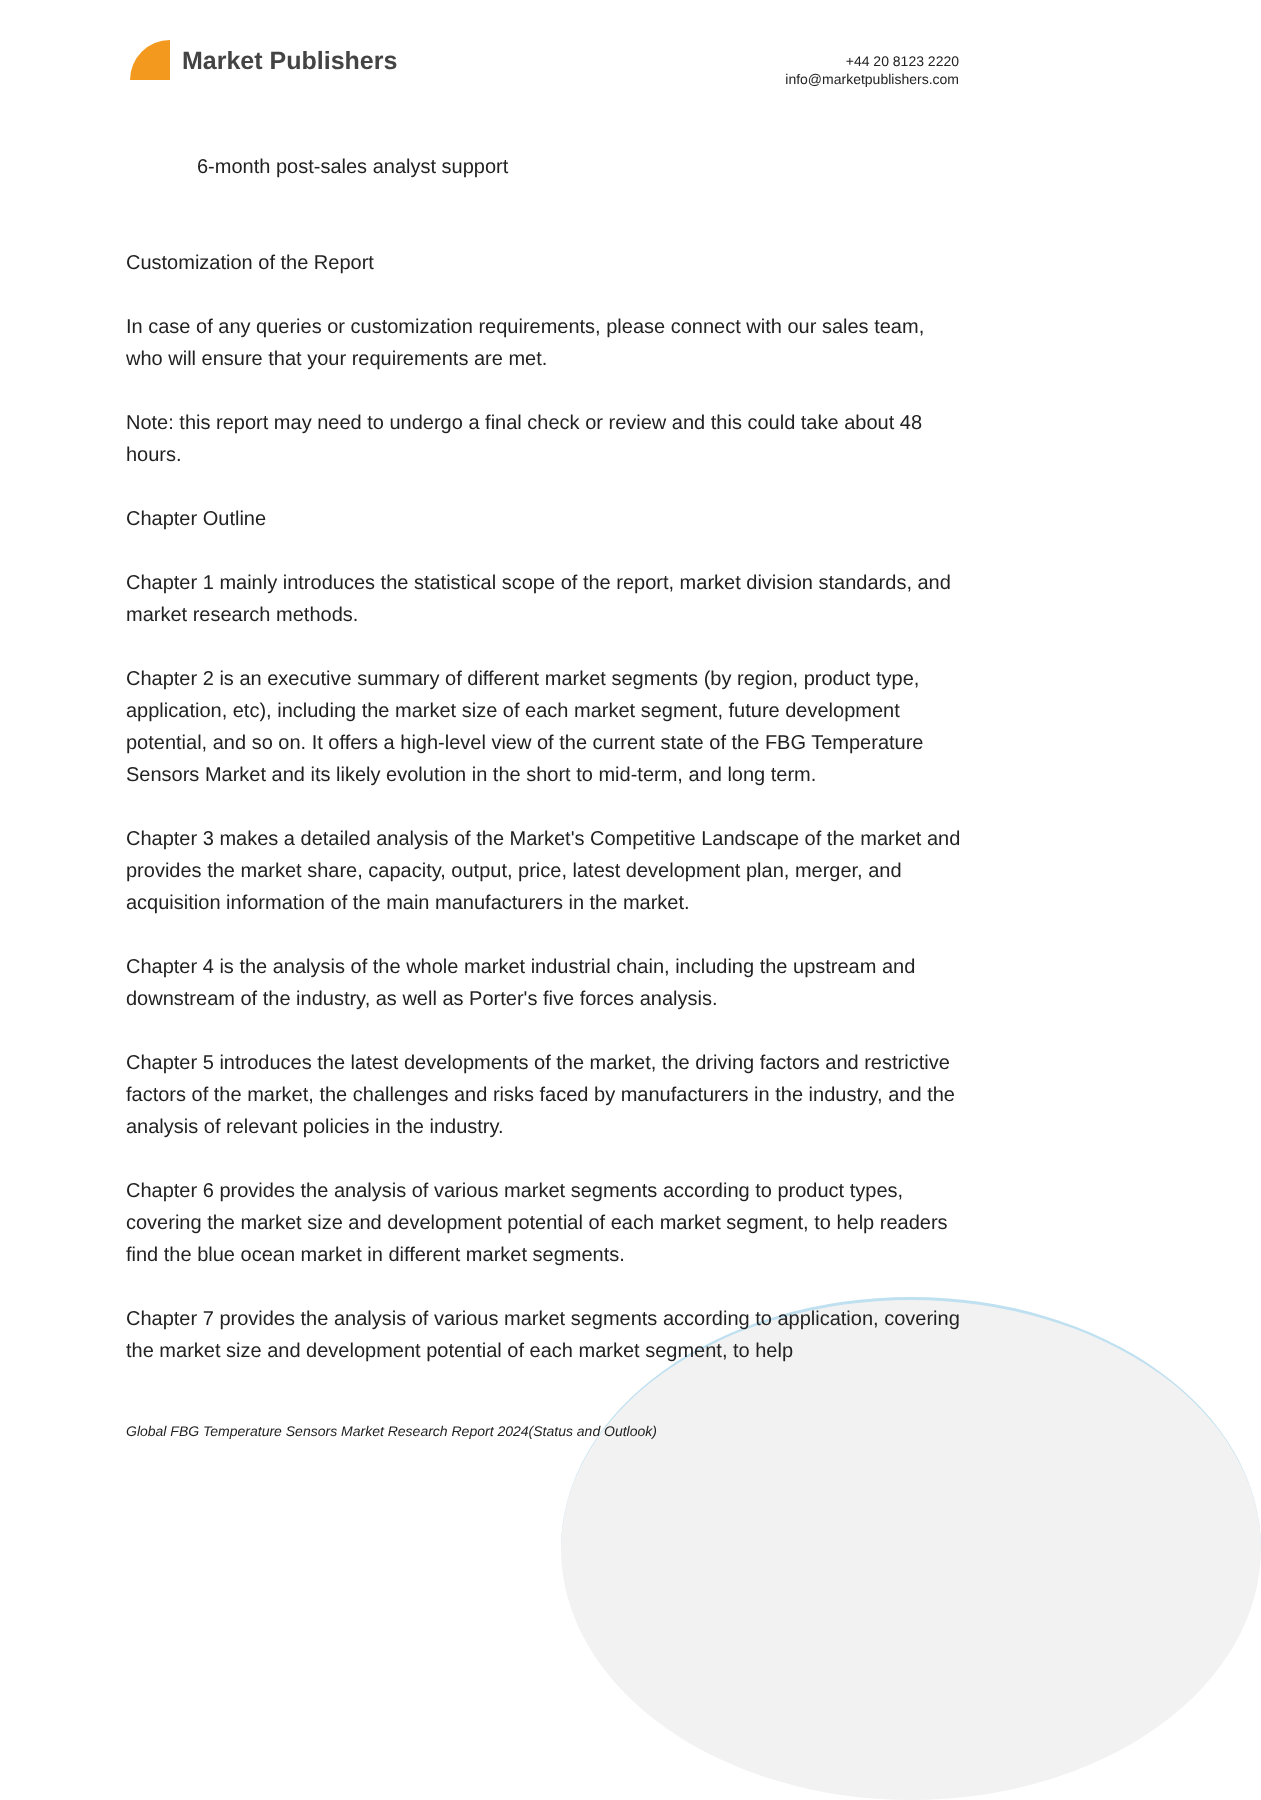Market Publishers
+44 20 8123 2220
info@marketpublishers.com
6-month post-sales analyst support
Customization of the Report
In case of any queries or customization requirements, please connect with our sales team, who will ensure that your requirements are met.
Note: this report may need to undergo a final check or review and this could take about 48 hours.
Chapter Outline
Chapter 1 mainly introduces the statistical scope of the report, market division standards, and market research methods.
Chapter 2 is an executive summary of different market segments (by region, product type, application, etc), including the market size of each market segment, future development potential, and so on. It offers a high-level view of the current state of the FBG Temperature Sensors Market and its likely evolution in the short to mid-term, and long term.
Chapter 3 makes a detailed analysis of the Market's Competitive Landscape of the market and provides the market share, capacity, output, price, latest development plan, merger, and acquisition information of the main manufacturers in the market.
Chapter 4 is the analysis of the whole market industrial chain, including the upstream and downstream of the industry, as well as Porter's five forces analysis.
Chapter 5 introduces the latest developments of the market, the driving factors and restrictive factors of the market, the challenges and risks faced by manufacturers in the industry, and the analysis of relevant policies in the industry.
Chapter 6 provides the analysis of various market segments according to product types, covering the market size and development potential of each market segment, to help readers find the blue ocean market in different market segments.
Chapter 7 provides the analysis of various market segments according to application, covering the market size and development potential of each market segment, to help
Global FBG Temperature Sensors Market Research Report 2024(Status and Outlook)